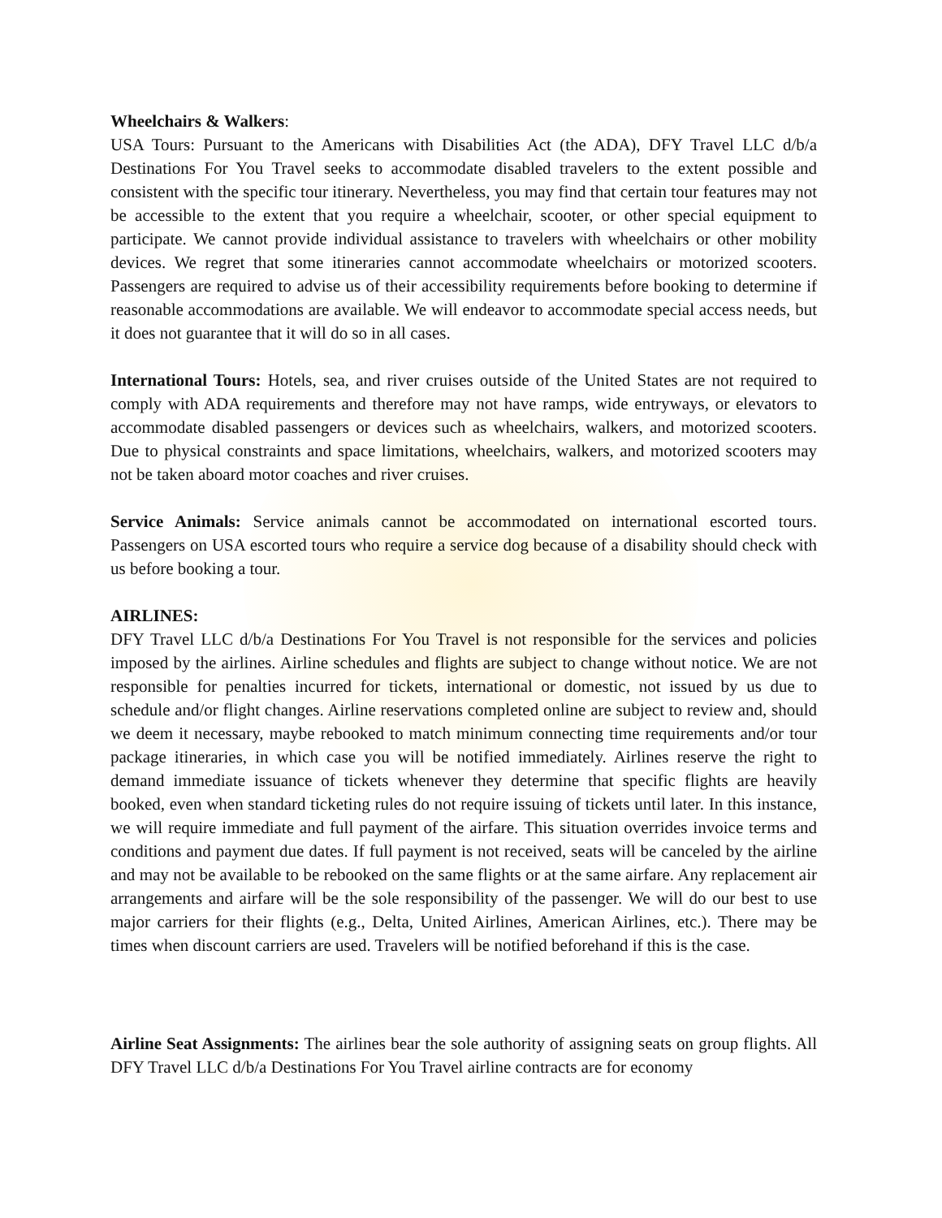Wheelchairs & Walkers:
USA Tours: Pursuant to the Americans with Disabilities Act (the ADA), DFY Travel LLC d/b/a Destinations For You Travel seeks to accommodate disabled travelers to the extent possible and consistent with the specific tour itinerary. Nevertheless, you may find that certain tour features may not be accessible to the extent that you require a wheelchair, scooter, or other special equipment to participate. We cannot provide individual assistance to travelers with wheelchairs or other mobility devices. We regret that some itineraries cannot accommodate wheelchairs or motorized scooters. Passengers are required to advise us of their accessibility requirements before booking to determine if reasonable accommodations are available. We will endeavor to accommodate special access needs, but it does not guarantee that it will do so in all cases.
International Tours: Hotels, sea, and river cruises outside of the United States are not required to comply with ADA requirements and therefore may not have ramps, wide entryways, or elevators to accommodate disabled passengers or devices such as wheelchairs, walkers, and motorized scooters. Due to physical constraints and space limitations, wheelchairs, walkers, and motorized scooters may not be taken aboard motor coaches and river cruises.
Service Animals: Service animals cannot be accommodated on international escorted tours. Passengers on USA escorted tours who require a service dog because of a disability should check with us before booking a tour.
AIRLINES:
DFY Travel LLC d/b/a Destinations For You Travel is not responsible for the services and policies imposed by the airlines. Airline schedules and flights are subject to change without notice. We are not responsible for penalties incurred for tickets, international or domestic, not issued by us due to schedule and/or flight changes. Airline reservations completed online are subject to review and, should we deem it necessary, maybe rebooked to match minimum connecting time requirements and/or tour package itineraries, in which case you will be notified immediately. Airlines reserve the right to demand immediate issuance of tickets whenever they determine that specific flights are heavily booked, even when standard ticketing rules do not require issuing of tickets until later. In this instance, we will require immediate and full payment of the airfare. This situation overrides invoice terms and conditions and payment due dates. If full payment is not received, seats will be canceled by the airline and may not be available to be rebooked on the same flights or at the same airfare. Any replacement air arrangements and airfare will be the sole responsibility of the passenger. We will do our best to use major carriers for their flights (e.g., Delta, United Airlines, American Airlines, etc.). There may be times when discount carriers are used. Travelers will be notified beforehand if this is the case.
Airline Seat Assignments: The airlines bear the sole authority of assigning seats on group flights. All DFY Travel LLC d/b/a Destinations For You Travel airline contracts are for economy